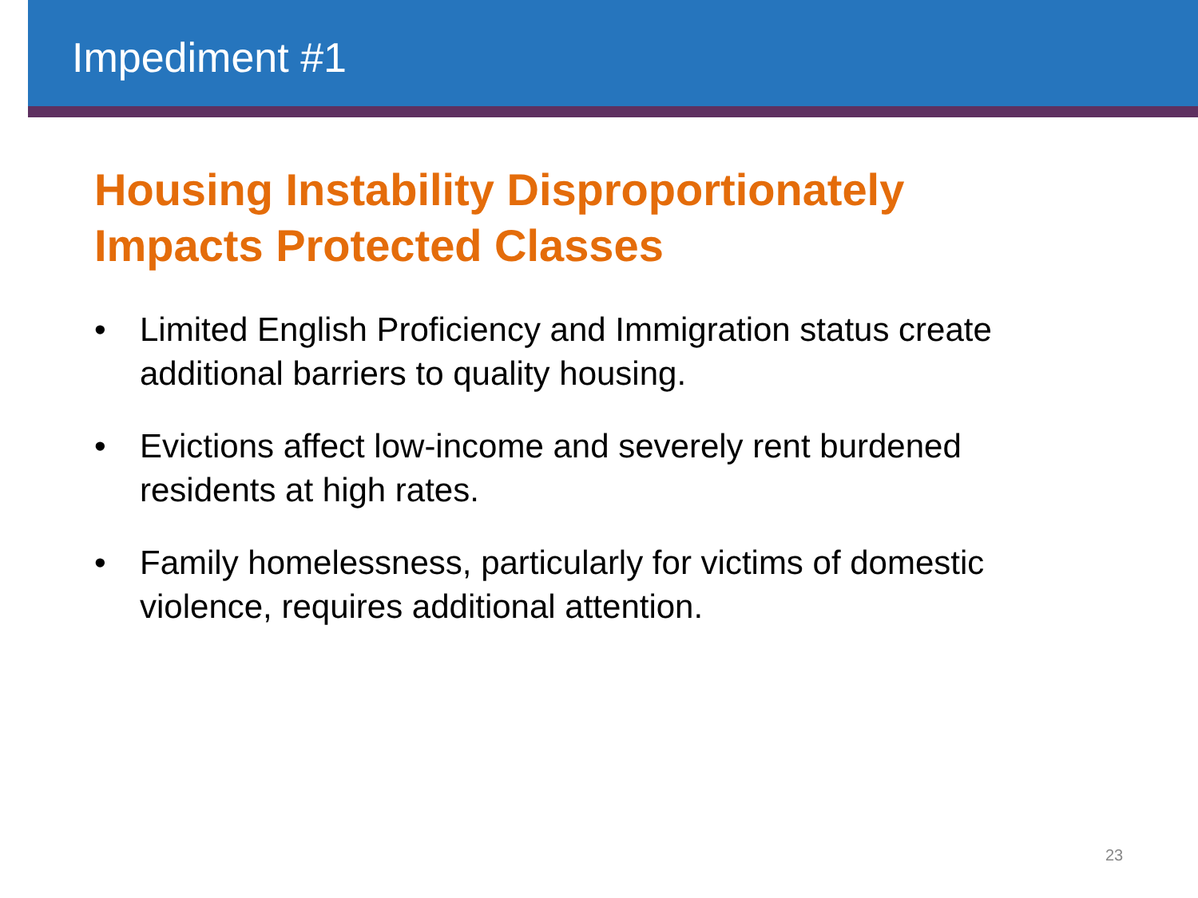Impediment #1
Housing Instability Disproportionately
Impacts Protected Classes
• Limited English Proficiency and Immigration status create additional barriers to quality housing.
• Evictions affect low-income and severely rent burdened residents at high rates.
• Family homelessness, particularly for victims of domestic violence, requires additional attention.
23